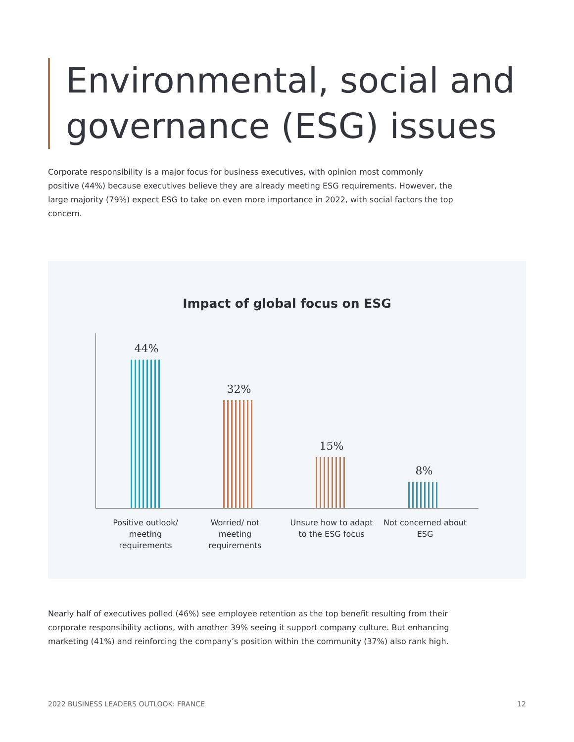Environmental, social and
governance (ESG) issues
Corporate responsibility is a major focus for business executives, with opinion most commonly positive (44%) because executives believe they are already meeting ESG requirements. However, the large majority (79%) expect ESG to take on even more importance in 2022, with social factors the top concern.
Impact of global focus on ESG
44% 32% 15% 8%
Positive outlook/ meeting requirements
Worried/ not meeting requirements
Unsure how to adapt to the ESG focus
Not concerned about ESG
Nearly half of executives polled (46%) see employee retention as the top benefit resulting from their corporate responsibility actions, with another 39% seeing it support company culture. But enhancing marketing (41%) and reinforcing the company’s position within the community (37%) also rank high.
2022 BUSINESS LEADERS OUTLOOK: FRANCE
12